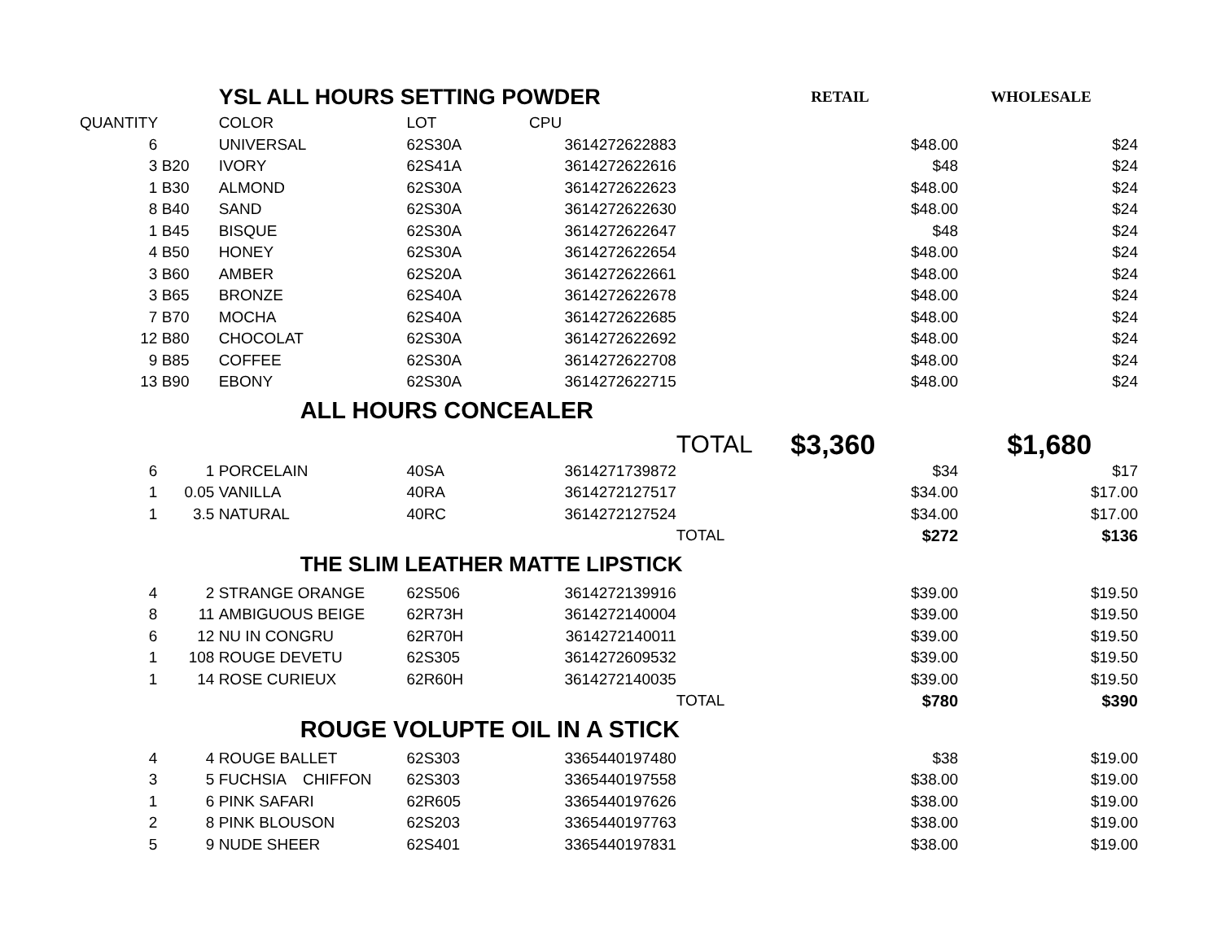| | | | YSL ALL HOURS SETTING POWDER | | | | RETAIL | WHOLESALE |
| QUANTITY | | | COLOR | LOT | CPU | | | |
| 6 | | | UNIVERSAL | 62S30A | 3614272622883 | | $48.00 | $24 |
| 3 | B20 | | IVORY | 62S41A | 3614272622616 | | $48 | $24 |
| 1 | B30 | | ALMOND | 62S30A | 3614272622623 | | $48.00 | $24 |
| 8 | B40 | | SAND | 62S30A | 3614272622630 | | $48.00 | $24 |
| 1 | B45 | | BISQUE | 62S30A | 3614272622647 | | $48 | $24 |
| 4 | B50 | | HONEY | 62S30A | 3614272622654 | | $48.00 | $24 |
| 3 | B60 | | AMBER | 62S20A | 3614272622661 | | $48.00 | $24 |
| 3 | B65 | | BRONZE | 62S40A | 3614272622678 | | $48.00 | $24 |
| 7 | B70 | | MOCHA | 62S40A | 3614272622685 | | $48.00 | $24 |
| 12 | B80 | | CHOCOLAT | 62S30A | 3614272622692 | | $48.00 | $24 |
| 9 | B85 | | COFFEE | 62S30A | 3614272622708 | | $48.00 | $24 |
| 13 | B90 | | EBONY | 62S30A | 3614272622715 | | $48.00 | $24 |
| | | | ALL HOURS CONCEALER | | | | | |
| | | | | | | TOTAL | $3,360 | $1,680 |
| 6 | 1 | | PORCELAIN | 40SA | 3614271739872 | | $34 | $17 |
| 1 | 0.05 | | VANILLA | 40RA | 3614272127517 | | $34.00 | $17.00 |
| 1 | 3.5 | | NATURAL | 40RC | 3614272127524 | | $34.00 | $17.00 |
| | | | | | | TOTAL | $272 | $136 |
| | | | THE SLIM LEATHER MATTE LIPSTICK | | | | | |
| 4 | 2 | | STRANGE ORANGE | 62S506 | 3614272139916 | | $39.00 | $19.50 |
| 8 | 11 | | AMBIGUOUS BEIGE | 62R73H | 3614272140004 | | $39.00 | $19.50 |
| 6 | 12 | | NU IN CONGRU | 62R70H | 3614272140011 | | $39.00 | $19.50 |
| 1 | 108 | | ROUGE DEVETU | 62S305 | 3614272609532 | | $39.00 | $19.50 |
| 1 | 14 | | ROSE CURIEUX | 62R60H | 3614272140035 | | $39.00 | $19.50 |
| | | | | | | TOTAL | $780 | $390 |
| | | | ROUGE VOLUPTE OIL IN A STICK | | | | | |
| 4 | 4 | | ROUGE BALLET | 62S303 | 3365440197480 | | $38 | $19.00 |
| 3 | 5 | | FUCHSIA CHIFFON | 62S303 | 3365440197558 | | $38.00 | $19.00 |
| 1 | 6 | | PINK SAFARI | 62R605 | 3365440197626 | | $38.00 | $19.00 |
| 2 | 8 | | PINK BLOUSON | 62S203 | 3365440197763 | | $38.00 | $19.00 |
| 5 | 9 | | NUDE SHEER | 62S401 | 3365440197831 | | $38.00 | $19.00 |